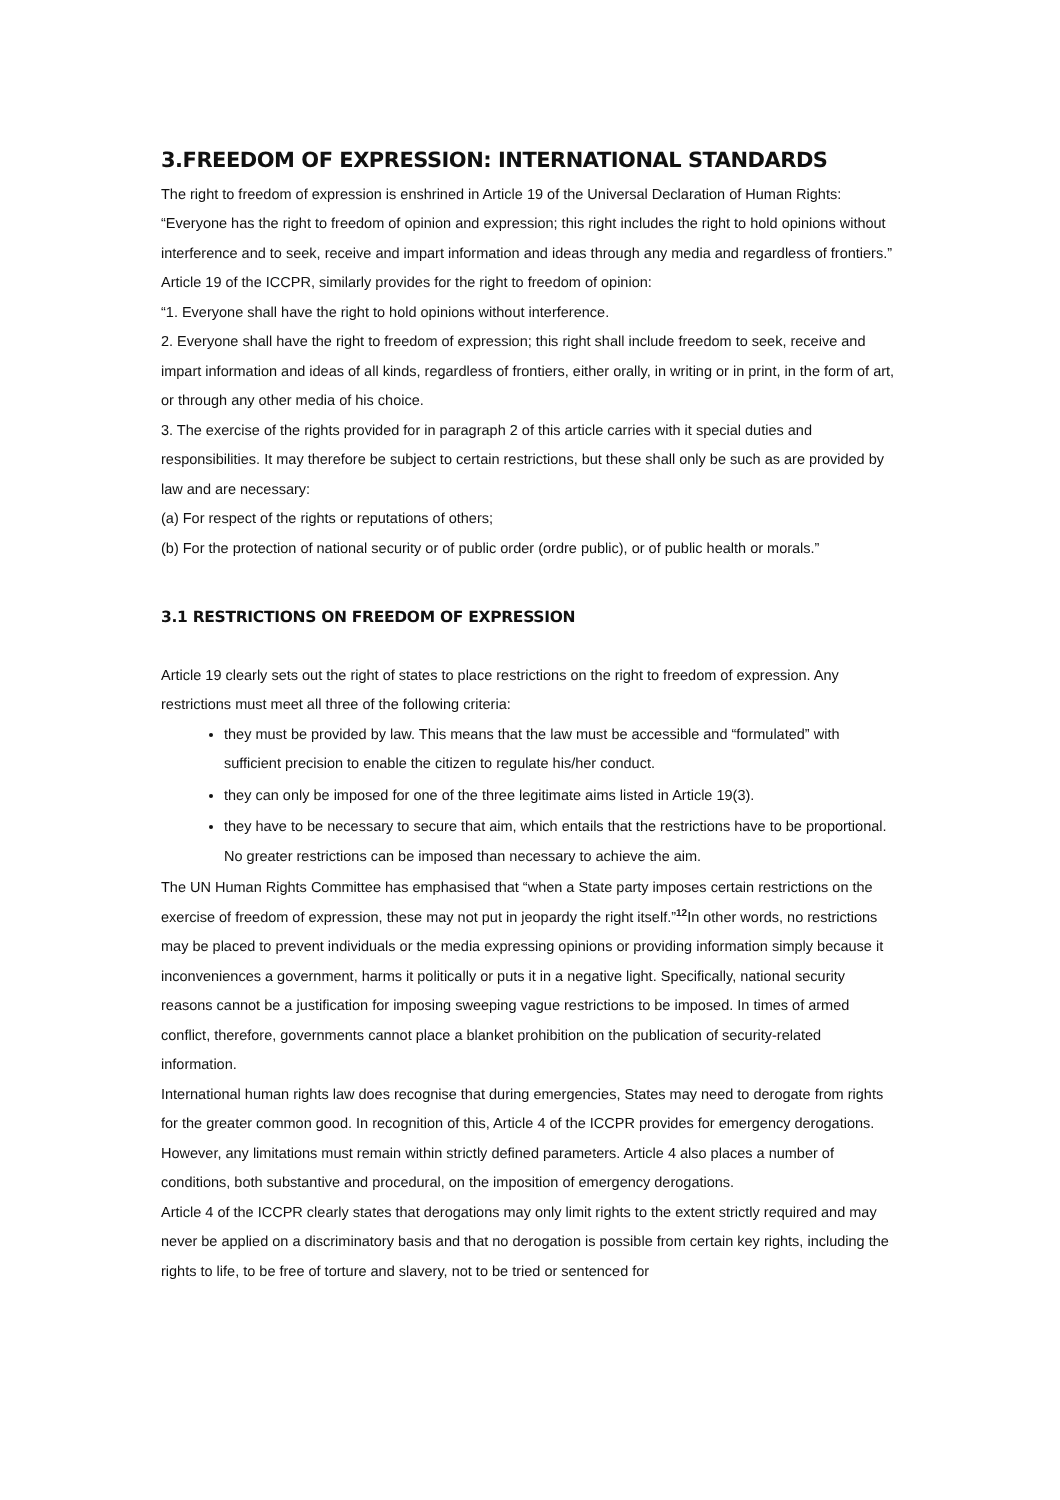3.FREEDOM OF EXPRESSION: INTERNATIONAL STANDARDS
The right to freedom of expression is enshrined in Article 19 of the Universal Declaration of Human Rights:
“Everyone has the right to freedom of opinion and expression; this right includes the right to hold opinions without interference and to seek, receive and impart information and ideas through any media and regardless of frontiers.”
Article 19 of the ICCPR, similarly provides for the right to freedom of opinion:
“1. Everyone shall have the right to hold opinions without interference.
2. Everyone shall have the right to freedom of expression; this right shall include freedom to seek, receive and impart information and ideas of all kinds, regardless of frontiers, either orally, in writing or in print, in the form of art, or through any other media of his choice.
3. The exercise of the rights provided for in paragraph 2 of this article carries with it special duties and responsibilities. It may therefore be subject to certain restrictions, but these shall only be such as are provided by law and are necessary:
(a) For respect of the rights or reputations of others;
(b) For the protection of national security or of public order (ordre public), or of public health or morals.”
3.1 RESTRICTIONS ON FREEDOM OF EXPRESSION
Article 19 clearly sets out the right of states to place restrictions on the right to freedom of expression. Any restrictions must meet all three of the following criteria:
they must be provided by law. This means that the law must be accessible and “formulated” with sufficient precision to enable the citizen to regulate his/her conduct.
they can only be imposed for one of the three legitimate aims listed in Article 19(3).
they have to be necessary to secure that aim, which entails that the restrictions have to be proportional. No greater restrictions can be imposed than necessary to achieve the aim.
The UN Human Rights Committee has emphasised that “when a State party imposes certain restrictions on the exercise of freedom of expression, these may not put in jeopardy the right itself.”<sup>12</sup>In other words, no restrictions may be placed to prevent individuals or the media expressing opinions or providing information simply because it inconveniences a government, harms it politically or puts it in a negative light. Specifically, national security reasons cannot be a justification for imposing sweeping vague restrictions to be imposed. In times of armed conflict, therefore, governments cannot place a blanket prohibition on the publication of security-related information.
International human rights law does recognise that during emergencies, States may need to derogate from rights for the greater common good. In recognition of this, Article 4 of the ICCPR provides for emergency derogations. However, any limitations must remain within strictly defined parameters. Article 4 also places a number of conditions, both substantive and procedural, on the imposition of emergency derogations.
Article 4 of the ICCPR clearly states that derogations may only limit rights to the extent strictly required and may never be applied on a discriminatory basis and that no derogation is possible from certain key rights, including the rights to life, to be free of torture and slavery, not to be tried or sentenced for